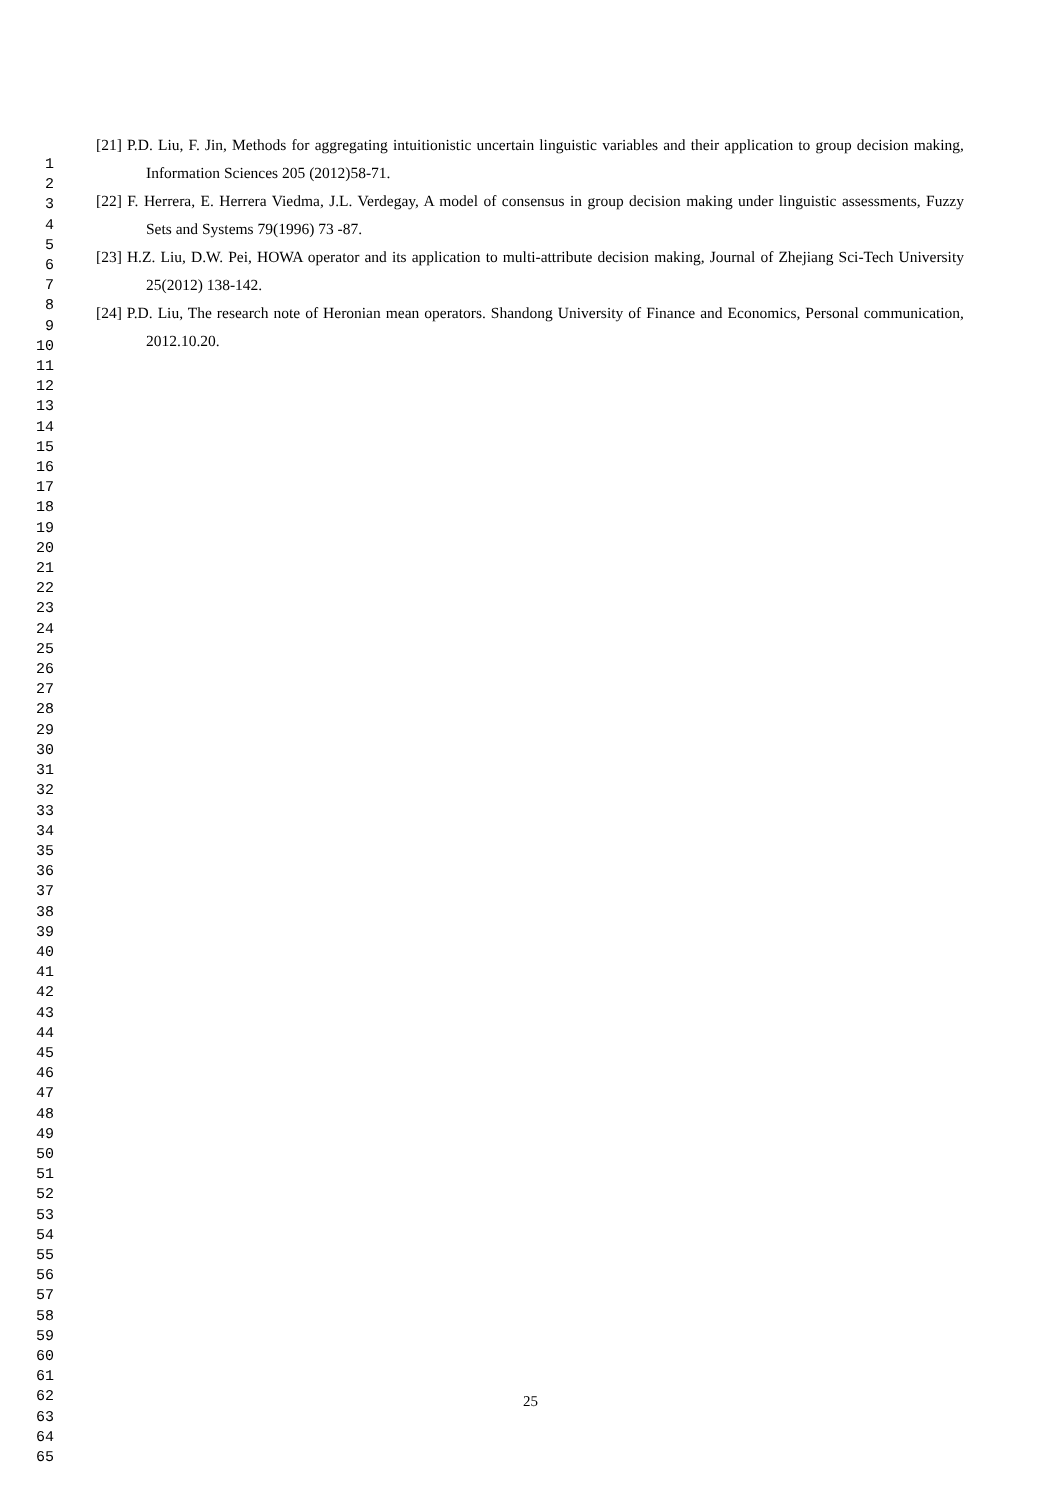1
2
3
4
5
6
7
8
9
10
11
12
13
14
15
16
17
18
19
20
21
22
23
24
25
26
27
28
29
30
31
32
33
34
35
36
37
38
39
40
41
42
43
44
45
46
47
48
49
50
51
52
53
54
55
56
57
58
59
60
61
62
63
64
65
[21] P.D. Liu, F. Jin, Methods for aggregating intuitionistic uncertain linguistic variables and their application to group decision making, Information Sciences 205 (2012)58-71.
[22] F. Herrera, E. Herrera Viedma, J.L. Verdegay, A model of consensus in group decision making under linguistic assessments, Fuzzy Sets and Systems 79(1996) 73 -87.
[23] H.Z. Liu, D.W. Pei, HOWA operator and its application to multi-attribute decision making, Journal of Zhejiang Sci-Tech University 25(2012) 138-142.
[24] P.D. Liu, The research note of Heronian mean operators. Shandong University of Finance and Economics, Personal communication, 2012.10.20.
25